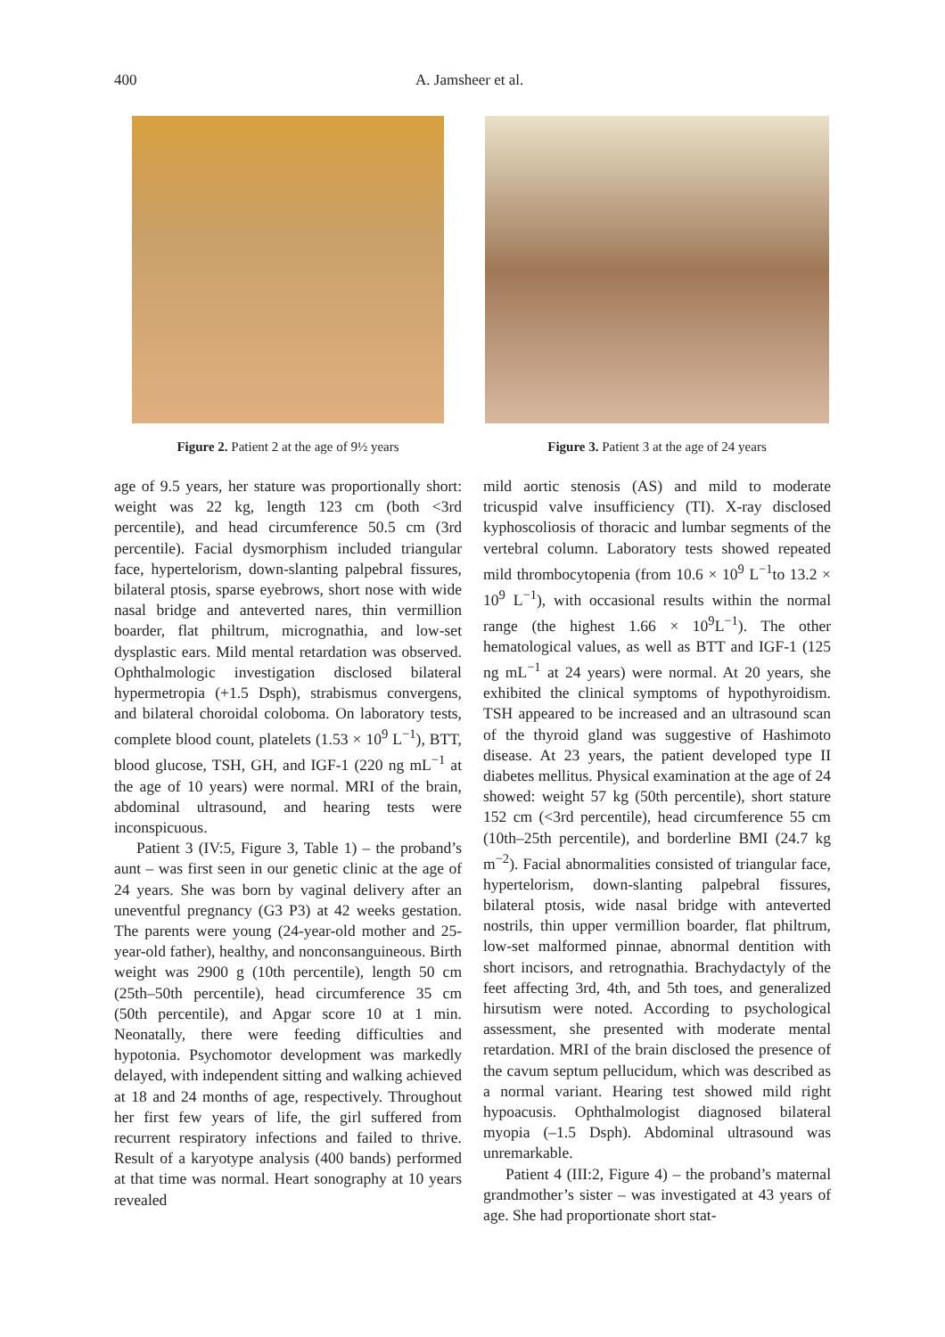400 A. Jamsheer et al.
Figure 2. Patient 2 at the age of 9½ years Figure 3. Patient 3 at the age of 24 years
age of 9.5 years, her stature was proportionally short: weight was 22 kg, length 123 cm (both <3rd percentile), and head circumference 50.5 cm (3rd percentile). Facial dysmorphism included triangular face, hypertelorism, down-slanting palpebral fissures, bilateral ptosis, sparse eyebrows, short nose with wide nasal bridge and anteverted nares, thin vermillion boarder, flat philtrum, micrognathia, and low-set dysplastic ears. Mild mental retardation was observed. Ophthalmologic investigation disclosed bilateral hypermetropia (+1.5 Dsph), strabismus convergens, and bilateral choroidal coloboma. On laboratory tests, complete blood count, platelets (1.53 × 10<sup>9</sup> L<sup>−1</sup>), BTT, blood glucose, TSH, GH, and IGF-1 (220 ng mL<sup>−1</sup> at the age of 10 years) were normal. MRI of the brain, abdominal ultrasound, and hearing tests were inconspicuous.
Patient 3 (IV:5, Figure 3, Table 1) – the proband’s aunt – was first seen in our genetic clinic at the age of 24 years. She was born by vaginal delivery after an uneventful pregnancy (G3 P3) at 42 weeks gestation. The parents were young (24-year-old mother and 25-year-old father), healthy, and nonconsanguineous. Birth weight was 2900 g (10th percentile), length 50 cm (25th–50th percentile), head circumference 35 cm (50th percentile), and Apgar score 10 at 1 min. Neonatally, there were feeding difficulties and hypotonia. Psychomotor development was markedly delayed, with independent sitting and walking achieved at 18 and 24 months of age, respectively. Throughout her first few years of life, the girl suffered from recurrent respiratory infections and failed to thrive. Result of a karyotype analysis (400 bands) performed at that time was normal. Heart sonography at 10 years revealed
mild aortic stenosis (AS) and mild to moderate tricuspid valve insufficiency (TI). X-ray disclosed kyphoscoliosis of thoracic and lumbar segments of the vertebral column. Laboratory tests showed repeated mild thrombocytopenia (from 10.6 × 10<sup>9</sup> L<sup>−1</sup>to 13.2 × 10<sup>9</sup> L<sup>−1</sup>), with occasional results within the normal range (the highest 1.66 × 10<sup>9</sup>L<sup>−1</sup>). The other hematological values, as well as BTT and IGF-1 (125 ng mL<sup>−1</sup> at 24 years) were normal. At 20 years, she exhibited the clinical symptoms of hypothyroidism. TSH appeared to be increased and an ultrasound scan of the thyroid gland was suggestive of Hashimoto disease. At 23 years, the patient developed type II diabetes mellitus. Physical examination at the age of 24 showed: weight 57 kg (50th percentile), short stature 152 cm (<3rd percentile), head circumference 55 cm (10th–25th percentile), and borderline BMI (24.7 kg m<sup>−2</sup>). Facial abnormalities consisted of triangular face, hypertelorism, down-slanting palpebral fissures, bilateral ptosis, wide nasal bridge with anteverted nostrils, thin upper vermillion boarder, flat philtrum, low-set malformed pinnae, abnormal dentition with short incisors, and retrognathia. Brachydactyly of the feet affecting 3rd, 4th, and 5th toes, and generalized hirsutism were noted. According to psychological assessment, she presented with moderate mental retardation. MRI of the brain disclosed the presence of the cavum septum pellucidum, which was described as a normal variant. Hearing test showed mild right hypoacusis. Ophthalmologist diagnosed bilateral myopia (–1.5 Dsph). Abdominal ultrasound was unremarkable.
Patient 4 (III:2, Figure 4) – the proband’s maternal grandmother’s sister – was investigated at 43 years of age. She had proportionate short stat-